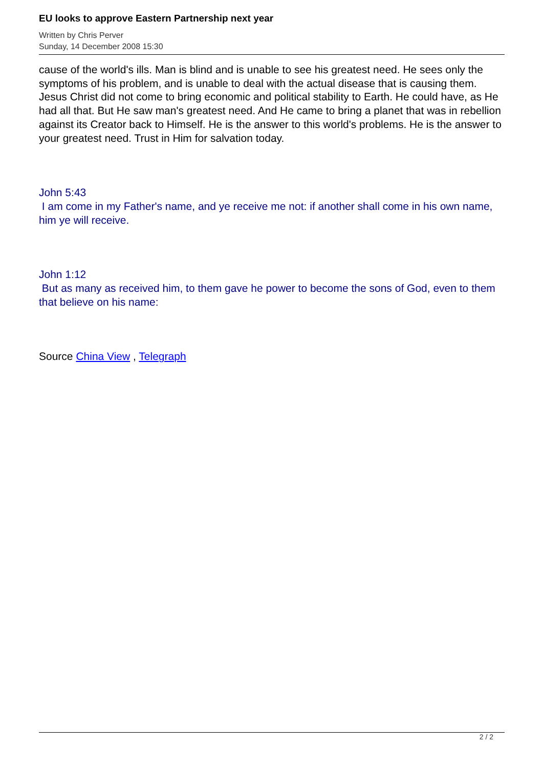EU looks to approve Eastern Partnership next year
Written by Chris Perver
Sunday, 14 December 2008 15:30
cause of the world's ills. Man is blind and is unable to see his greatest need. He sees only the symptoms of his problem, and is unable to deal with the actual disease that is causing them. Jesus Christ did not come to bring economic and political stability to Earth. He could have, as He had all that. But He saw man's greatest need. And He came to bring a planet that was in rebellion against its Creator back to Himself. He is the answer to this world's problems. He is the answer to your greatest need. Trust in Him for salvation today.
John 5:43
I am come in my Father's name, and ye receive me not: if another shall come in his own name, him ye will receive.
John 1:12
But as many as received him, to them gave he power to become the sons of God, even to them that believe on his name:
Source China View , Telegraph
2 / 2